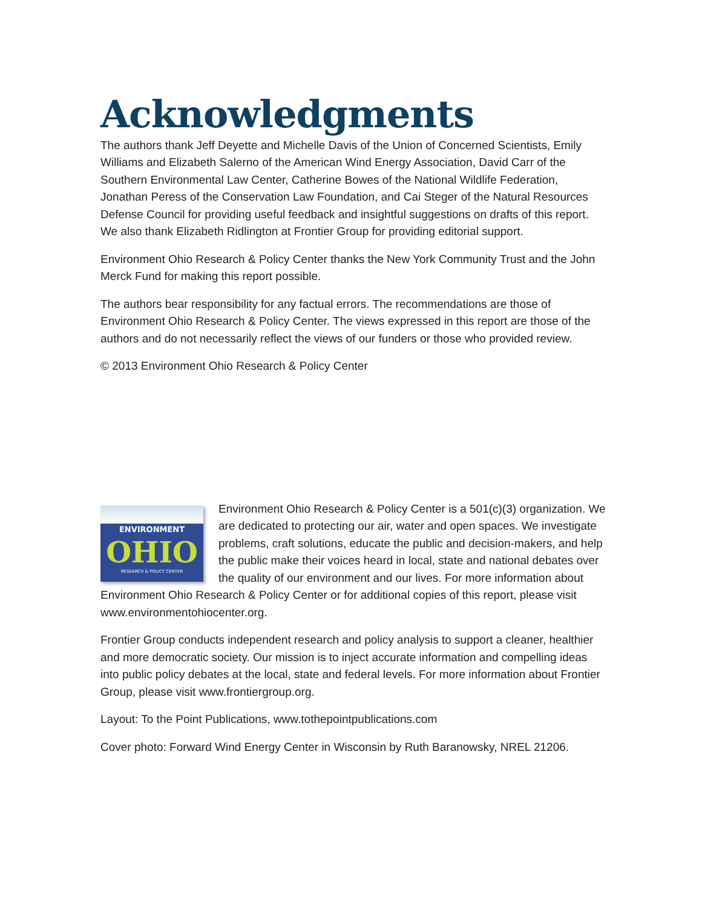Acknowledgments
The authors thank Jeff Deyette and Michelle Davis of the Union of Concerned Scientists, Emily Williams and Elizabeth Salerno of the American Wind Energy Association, David Carr of the Southern Environmental Law Center, Catherine Bowes of the National Wildlife Federation, Jonathan Peress of the Conservation Law Foundation, and Cai Steger of the Natural Resources Defense Council for providing useful feedback and insightful suggestions on drafts of this report. We also thank Elizabeth Ridlington at Frontier Group for providing editorial support.
Environment Ohio Research & Policy Center thanks the New York Community Trust and the John Merck Fund for making this report possible.
The authors bear responsibility for any factual errors. The recommendations are those of Environment Ohio Research & Policy Center. The views expressed in this report are those of the authors and do not necessarily reflect the views of our funders or those who provided review.
© 2013 Environment Ohio Research & Policy Center
ENVIRONMENT
OHIO
RESEARCH & POLICY CENTER
Environment Ohio Research & Policy Center is a 501(c)(3) organization. We are dedicated to protecting our air, water and open spaces. We investigate problems, craft solutions, educate the public and decision-makers, and help the public make their voices heard in local, state and national debates over the quality of our environment and our lives. For more information about Environment Ohio Research & Policy Center or for additional copies of this report, please visit www.environmentohiocenter.org.
Frontier Group conducts independent research and policy analysis to support a cleaner, healthier and more democratic society. Our mission is to inject accurate information and compelling ideas into public policy debates at the local, state and federal levels. For more information about Frontier Group, please visit www.frontiergroup.org.
Layout: To the Point Publications, www.tothepointpublications.com
Cover photo: Forward Wind Energy Center in Wisconsin by Ruth Baranowsky, NREL 21206.